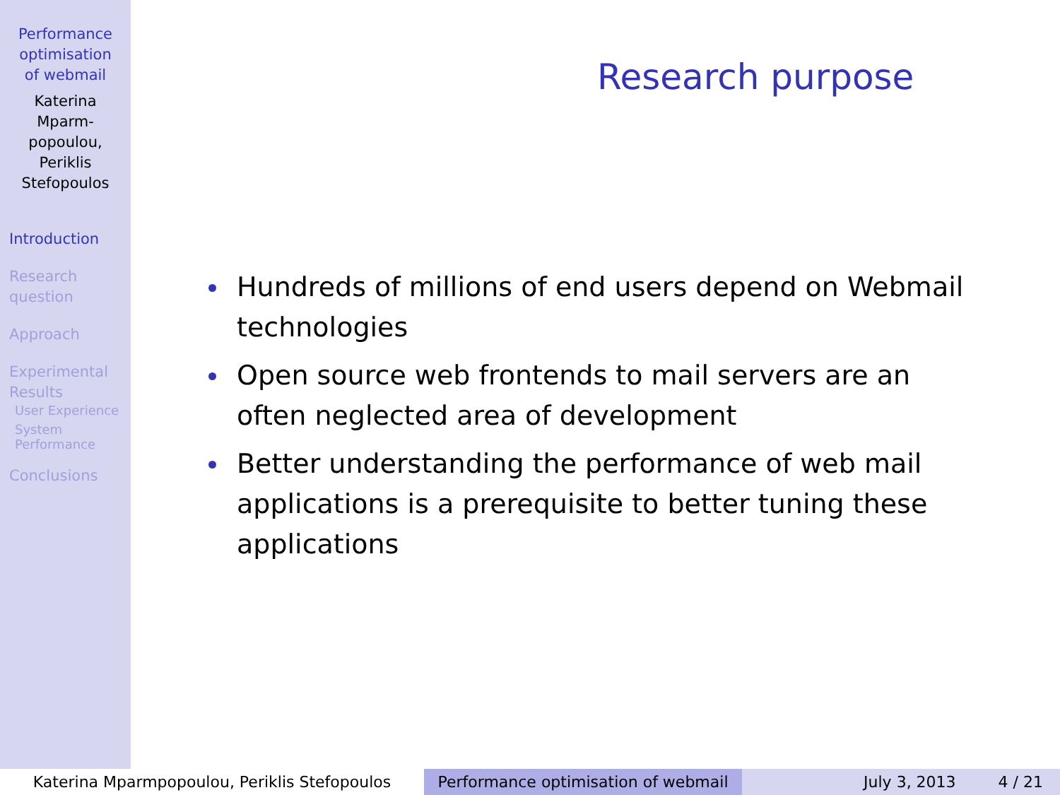Performance
optimisation
of webmail
Katerina
Mparm-
popoulou,
Periklis
Stefopoulos
Introduction
Research
question
Approach
Experimental
Results
User Experience
System
Performance
Conclusions
Research purpose
Hundreds of millions of end users depend on Webmail technologies
Open source web frontends to mail servers are an often neglected area of development
Better understanding the performance of web mail applications is a prerequisite to better tuning these applications
Katerina Mparmpopoulou, Periklis Stefopoulos Performance optimisation of webmail
July 3, 2013 4 / 21